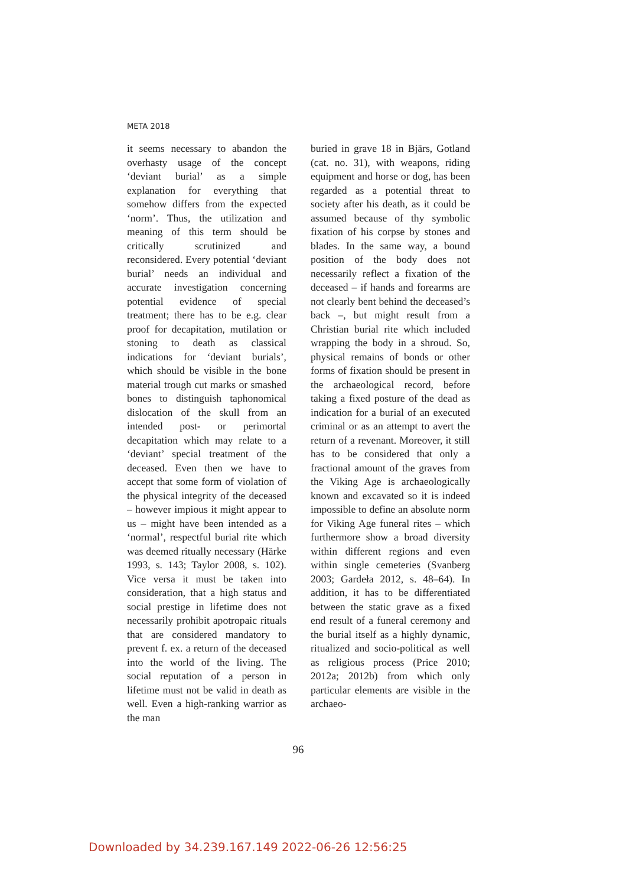META 2018
it seems necessary to abandon the overhasty usage of the concept ‘deviant burial’ as a simple explanation for everything that somehow differs from the expected ‘norm’. Thus, the utilization and meaning of this term should be critically scrutinized and reconsidered. Every potential ‘deviant burial’ needs an individual and accurate investigation concerning potential evidence of special treatment; there has to be e.g. clear proof for decapitation, mutilation or stoning to death as classical indications for ‘deviant burials’, which should be visible in the bone material trough cut marks or smashed bones to distinguish taphonomical dislocation of the skull from an intended post- or perimortal decapitation which may relate to a ‘deviant’ special treatment of the deceased. Even then we have to accept that some form of violation of the physical integrity of the deceased – however impious it might appear to us – might have been intended as a ‘normal’, respectful burial rite which was deemed ritually necessary (Härke 1993, s. 143; Taylor 2008, s. 102). Vice versa it must be taken into consideration, that a high status and social prestige in lifetime does not necessarily prohibit apotropaic rituals that are considered mandatory to prevent f. ex. a return of the deceased into the world of the living. The social reputation of a person in lifetime must not be valid in death as well. Even a high-ranking warrior as the man
buried in grave 18 in Bjärs, Gotland (cat. no. 31), with weapons, riding equipment and horse or dog, has been regarded as a potential threat to society after his death, as it could be assumed because of thy symbolic fixation of his corpse by stones and blades. In the same way, a bound position of the body does not necessarily reflect a fixation of the deceased – if hands and forearms are not clearly bent behind the deceased’s back –, but might result from a Christian burial rite which included wrapping the body in a shroud. So, physical remains of bonds or other forms of fixation should be present in the archaeological record, before taking a fixed posture of the dead as indication for a burial of an executed criminal or as an attempt to avert the return of a revenant. Moreover, it still has to be considered that only a fractional amount of the graves from the Viking Age is archaeologically known and excavated so it is indeed impossible to define an absolute norm for Viking Age funeral rites – which furthermore show a broad diversity within different regions and even within single cemeteries (Svanberg 2003; Gardeła 2012, s. 48–64). In addition, it has to be differentiated between the static grave as a fixed end result of a funeral ceremony and the burial itself as a highly dynamic, ritualized and socio-political as well as religious process (Price 2010; 2012a; 2012b) from which only particular elements are visible in the archaeo-
96
Downloaded by 34.239.167.149 2022-06-26 12:56:25